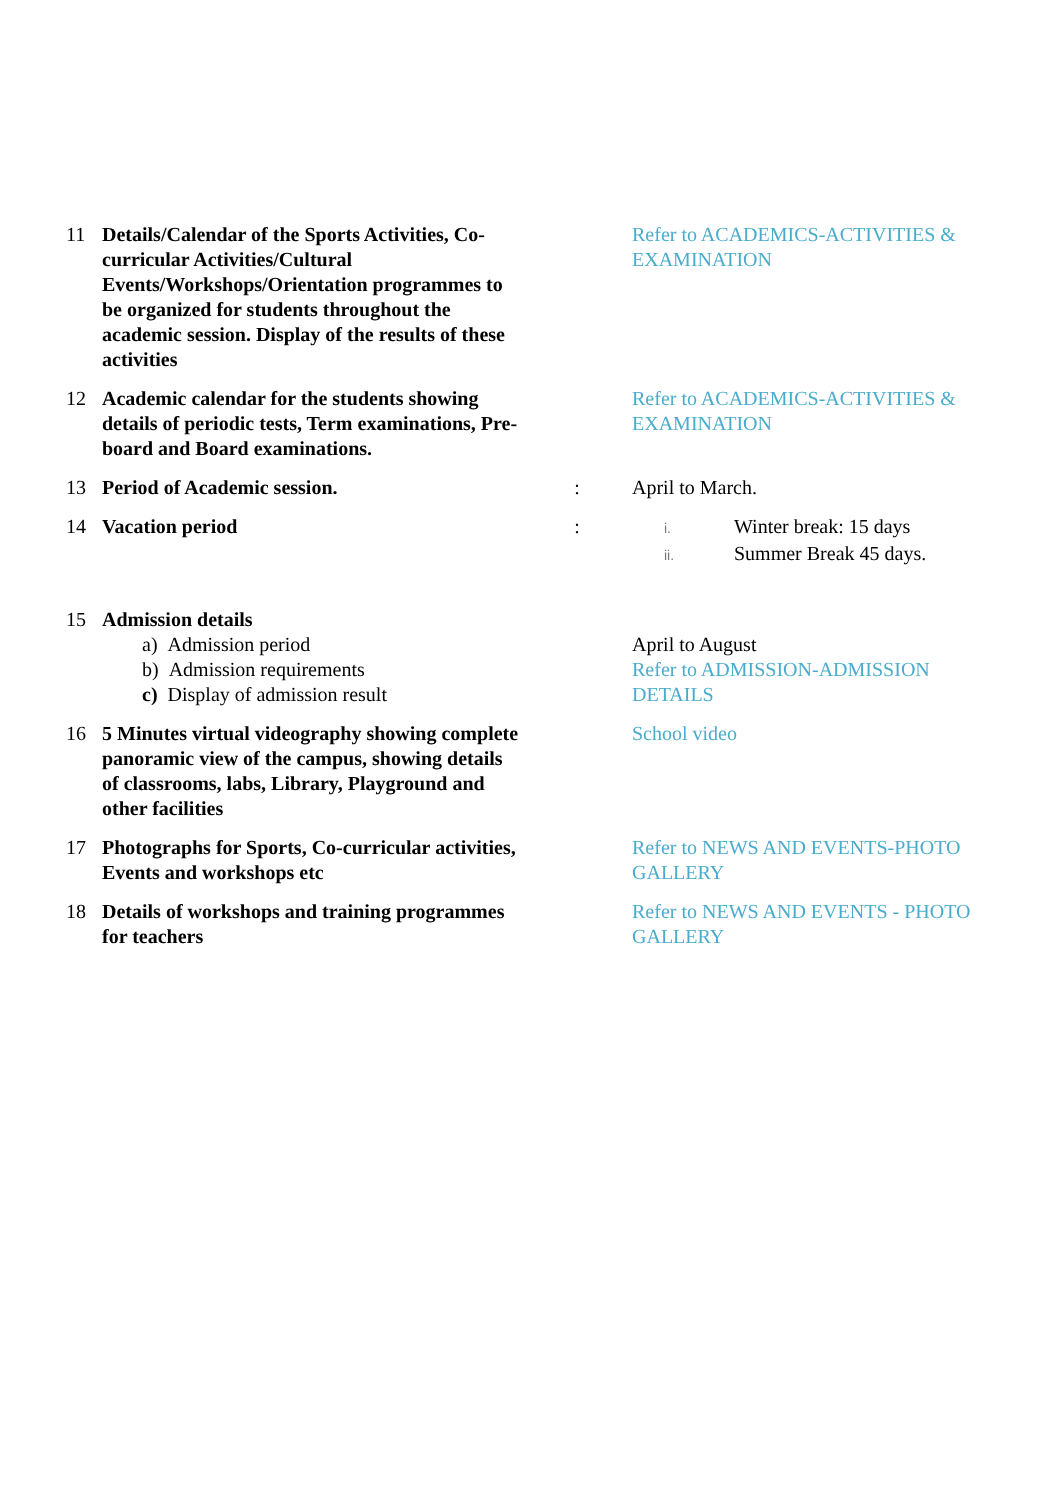| 11 | Details/Calendar of the Sports Activities, Co-curricular Activities/Cultural Events/Workshops/Orientation programmes to be organized for students throughout the academic session. Display of the results of these activities | | Refer to ACADEMICS-ACTIVITIES & EXAMINATION |
| 12 | Academic calendar for the students showing details of periodic tests, Term examinations, Pre-board and Board examinations. | | Refer to ACADEMICS-ACTIVITIES & EXAMINATION |
| 13 | Period of Academic session. | : | April to March. |
| 14 | Vacation period | : | i. Winter break: 15 days ii. Summer Break 45 days. |
| 15 | Admission details a) Admission period b) Admission requirements c) Display of admission result | | April to August Refer to ADMISSION-ADMISSION DETAILS |
| 16 | 5 Minutes virtual videography showing complete panoramic view of the campus, showing details of classrooms, labs, Library, Playground and other facilities | | School video |
| 17 | Photographs for Sports, Co-curricular activities, Events and workshops etc | | Refer to NEWS AND EVENTS-PHOTO GALLERY |
| 18 | Details of workshops and training programmes for teachers | | Refer to NEWS AND EVENTS - PHOTO GALLERY |